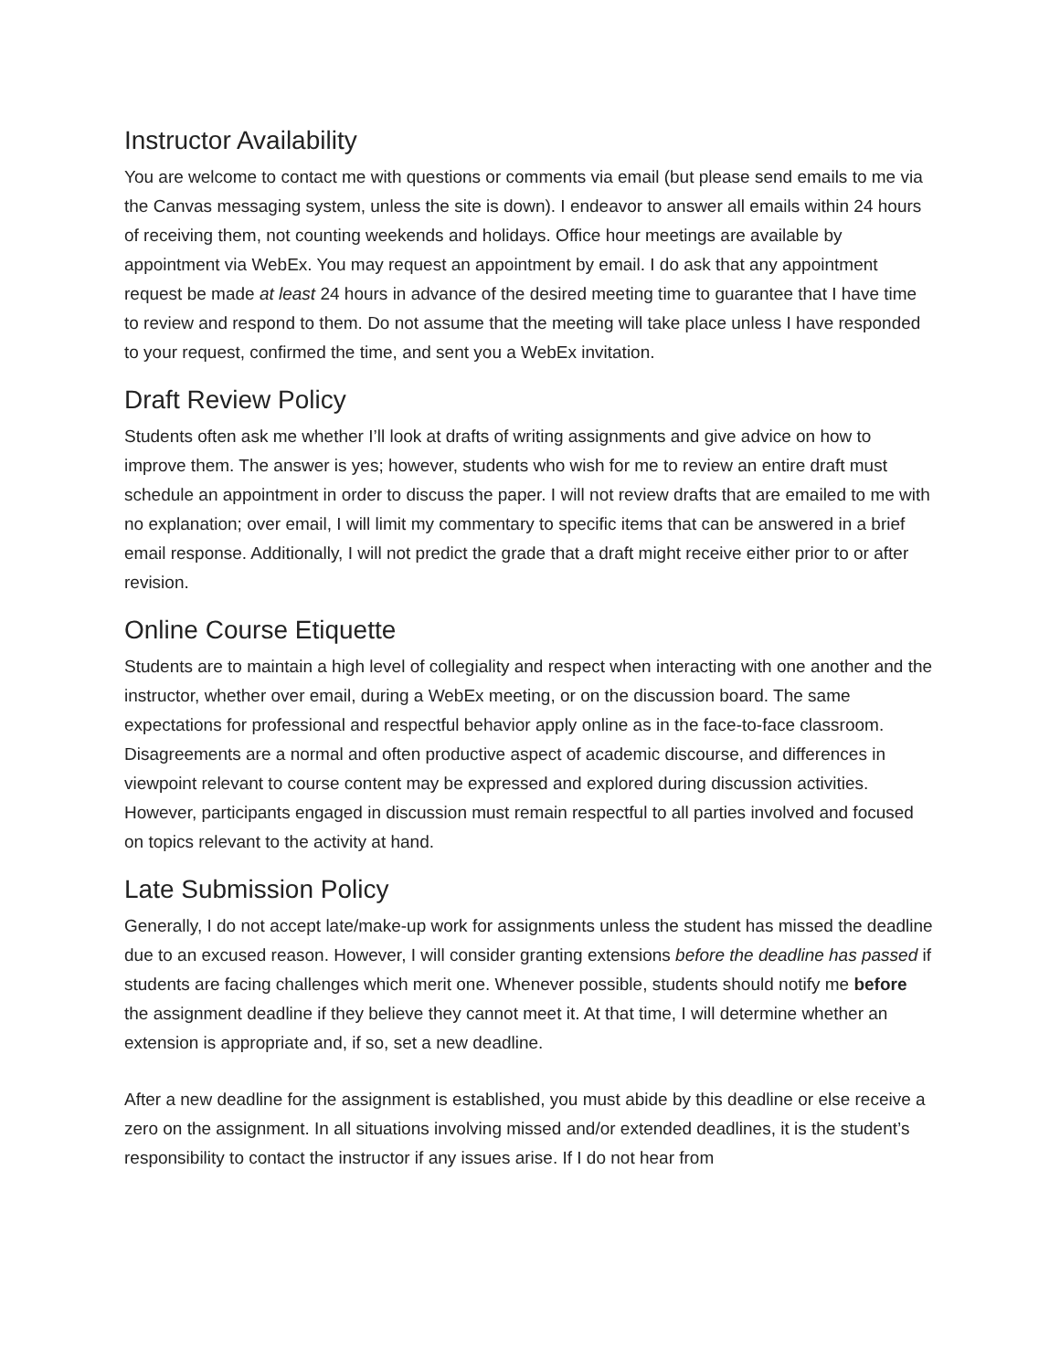Instructor Availability
You are welcome to contact me with questions or comments via email (but please send emails to me via the Canvas messaging system, unless the site is down). I endeavor to answer all emails within 24 hours of receiving them, not counting weekends and holidays. Office hour meetings are available by appointment via WebEx. You may request an appointment by email. I do ask that any appointment request be made at least 24 hours in advance of the desired meeting time to guarantee that I have time to review and respond to them. Do not assume that the meeting will take place unless I have responded to your request, confirmed the time, and sent you a WebEx invitation.
Draft Review Policy
Students often ask me whether I’ll look at drafts of writing assignments and give advice on how to improve them. The answer is yes; however, students who wish for me to review an entire draft must schedule an appointment in order to discuss the paper. I will not review drafts that are emailed to me with no explanation; over email, I will limit my commentary to specific items that can be answered in a brief email response. Additionally, I will not predict the grade that a draft might receive either prior to or after revision.
Online Course Etiquette
Students are to maintain a high level of collegiality and respect when interacting with one another and the instructor, whether over email, during a WebEx meeting, or on the discussion board. The same expectations for professional and respectful behavior apply online as in the face-to-face classroom. Disagreements are a normal and often productive aspect of academic discourse, and differences in viewpoint relevant to course content may be expressed and explored during discussion activities. However, participants engaged in discussion must remain respectful to all parties involved and focused on topics relevant to the activity at hand.
Late Submission Policy
Generally, I do not accept late/make-up work for assignments unless the student has missed the deadline due to an excused reason. However, I will consider granting extensions before the deadline has passed if students are facing challenges which merit one. Whenever possible, students should notify me before the assignment deadline if they believe they cannot meet it. At that time, I will determine whether an extension is appropriate and, if so, set a new deadline.
After a new deadline for the assignment is established, you must abide by this deadline or else receive a zero on the assignment. In all situations involving missed and/or extended deadlines, it is the student’s responsibility to contact the instructor if any issues arise. If I do not hear from